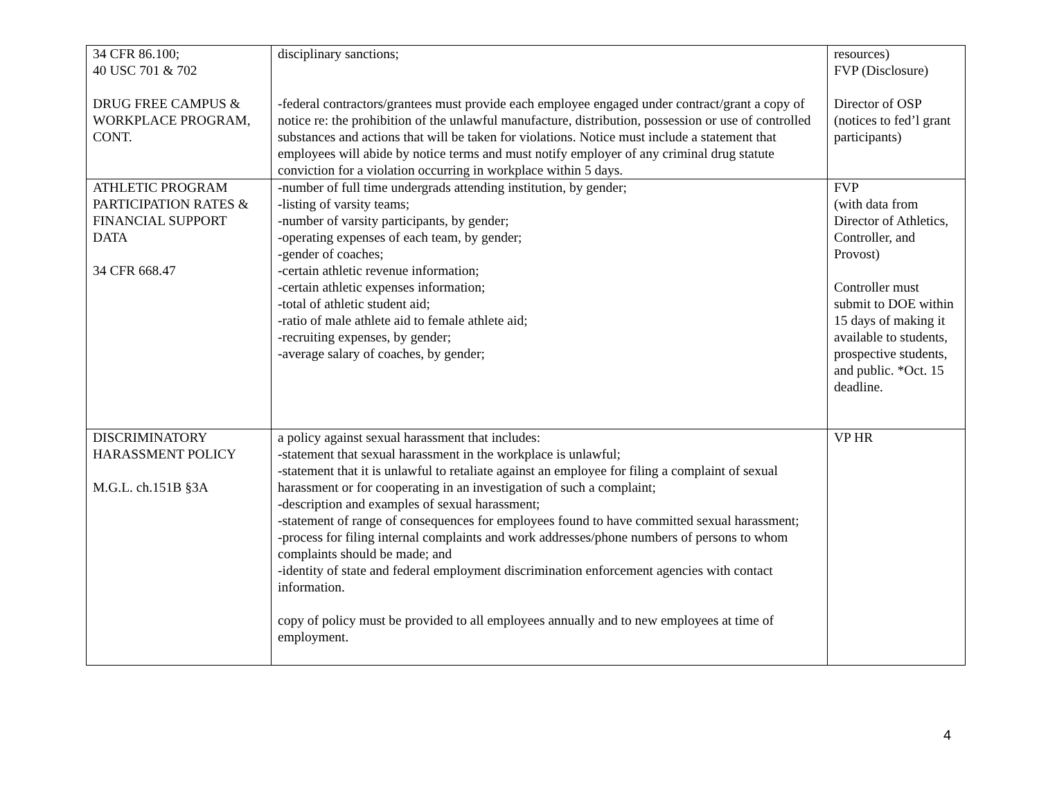| 34 CFR 86.100; 40 USC 701 & 702 DRUG FREE CAMPUS & WORKPLACE PROGRAM, CONT. | disciplinary sanctions; -federal contractors/grantees must provide each employee engaged under contract/grant a copy of notice re: the prohibition of the unlawful manufacture, distribution, possession or use of controlled substances and actions that will be taken for violations. Notice must include a statement that employees will abide by notice terms and must notify employer of any criminal drug statute conviction for a violation occurring in workplace within 5 days. | resources) FVP (Disclosure) Director of OSP (notices to fed’l grant participants) |
| ATHLETIC PROGRAM PARTICIPATION RATES & FINANCIAL SUPPORT DATA 34 CFR 668.47 | -number of full time undergrads attending institution, by gender; -listing of varsity teams; -number of varsity participants, by gender; -operating expenses of each team, by gender; -gender of coaches; -certain athletic revenue information; -certain athletic expenses information; -total of athletic student aid; -ratio of male athlete aid to female athlete aid; -recruiting expenses, by gender; -average salary of coaches, by gender; | FVP (with data from Director of Athletics, Controller, and Provost) Controller must submit to DOE within 15 days of making it available to students, prospective students, and public. *Oct. 15 deadline. |
| DISCRIMINATORY HARASSMENT POLICY M.G.L. ch.151B §3A | a policy against sexual harassment that includes: -statement that sexual harassment in the workplace is unlawful; -statement that it is unlawful to retaliate against an employee for filing a complaint of sexual harassment or for cooperating in an investigation of such a complaint; -description and examples of sexual harassment; -statement of range of consequences for employees found to have committed sexual harassment; -process for filing internal complaints and work addresses/phone numbers of persons to whom complaints should be made; and -identity of state and federal employment discrimination enforcement agencies with contact information. copy of policy must be provided to all employees annually and to new employees at time of employment. | VP HR |
4